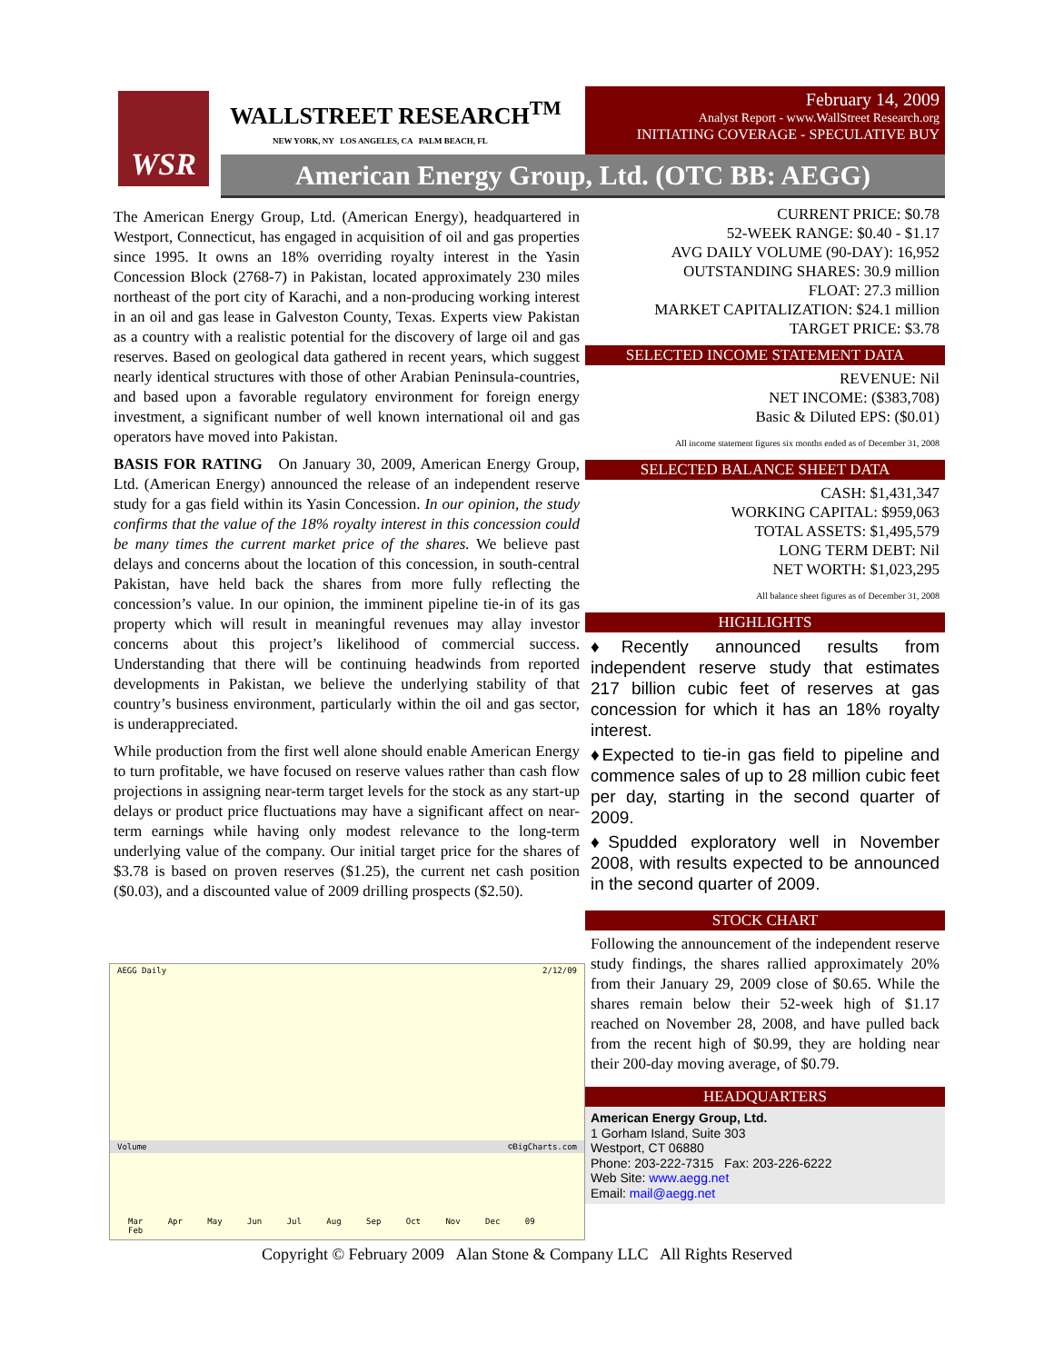WSR WALLSTREET RESEARCH<sup>TM</sup>
NEW YORK, NY LOS ANGELES, CA PALM BEACH, FL
February 14, 2009
Analyst Report - www.WallStreet Research.org
INITIATING COVERAGE - SPECULATIVE BUY
American Energy Group, Ltd. (OTC BB: AEGG)
The American Energy Group, Ltd. (American Energy), headquartered in Westport, Connecticut, has engaged in acquisition of oil and gas properties since 1995. It owns an 18% overriding royalty interest in the Yasin Concession Block (2768-7) in Pakistan, located approximately 230 miles northeast of the port city of Karachi, and a non-producing working interest in an oil and gas lease in Galveston County, Texas. Experts view Pakistan as a country with a realistic potential for the discovery of large oil and gas reserves. Based on geological data gathered in recent years, which suggest nearly identical structures with those of other Arabian Peninsula-countries, and based upon a favorable regulatory environment for foreign energy investment, a significant number of well known international oil and gas operators have moved into Pakistan.
BASIS FOR RATING On January 30, 2009, American Energy Group, Ltd. (American Energy) announced the release of an independent reserve study for a gas field within its Yasin Concession. In our opinion, the study confirms that the value of the 18% royalty interest in this concession could be many times the current market price of the shares. We believe past delays and concerns about the location of this concession, in south-central Pakistan, have held back the shares from more fully reflecting the concession’s value. In our opinion, the imminent pipeline tie-in of its gas property which will result in meaningful revenues may allay investor concerns about this project’s likelihood of commercial success. Understanding that there will be continuing headwinds from reported developments in Pakistan, we believe the underlying stability of that country’s business environment, particularly within the oil and gas sector, is underappreciated.
While production from the first well alone should enable American Energy to turn profitable, we have focused on reserve values rather than cash flow projections in assigning near-term target levels for the stock as any start-up delays or product price fluctuations may have a significant affect on near-term earnings while having only modest relevance to the long-term underlying value of the company. Our initial target price for the shares of $3.78 is based on proven reserves ($1.25), the current net cash position ($0.03), and a discounted value of 2009 drilling prospects ($2.50).
AEGG Daily 2/12/09
Volume ©BigCharts.com
Mar Apr May Jun Jul Aug Sep Oct Nov Dec 09 Feb
CURRENT PRICE: $0.78
52-WEEK RANGE: $0.40 - $1.17
AVG DAILY VOLUME (90-DAY): 16,952
OUTSTANDING SHARES: 30.9 million
FLOAT: 27.3 million
MARKET CAPITALIZATION: $24.1 million
TARGET PRICE: $3.78
SELECTED INCOME STATEMENT DATA
REVENUE: Nil
NET INCOME: ($383,708)
Basic & Diluted EPS: ($0.01)
All income statement figures six months ended as of December 31, 2008
SELECTED BALANCE SHEET DATA
CASH: $1,431,347
WORKING CAPITAL: $959,063
TOTAL ASSETS: $1,495,579
LONG TERM DEBT: Nil
NET WORTH: $1,023,295
All balance sheet figures as of December 31, 2008
HIGHLIGHTS
♦Recently announced results from independent reserve study that estimates 217 billion cubic feet of reserves at gas concession for which it has an 18% royalty interest.
♦Expected to tie-in gas field to pipeline and commence sales of up to 28 million cubic feet per day, starting in the second quarter of 2009.
♦Spudded exploratory well in November 2008, with results expected to be announced in the second quarter of 2009.
STOCK CHART
Following the announcement of the independent reserve study findings, the shares rallied approximately 20% from their January 29, 2009 close of $0.65. While the shares remain below their 52-week high of $1.17 reached on November 28, 2008, and have pulled back from the recent high of $0.99, they are holding near their 200-day moving average, of $0.79.
HEADQUARTERS
American Energy Group, Ltd.
1 Gorham Island, Suite 303
Westport, CT 06880
Phone: 203-222-7315 Fax: 203-226-6222
Web Site: www.aegg.net
Email: mail@aegg.net
Copyright © February 2009 Alan Stone & Company LLC All Rights Reserved